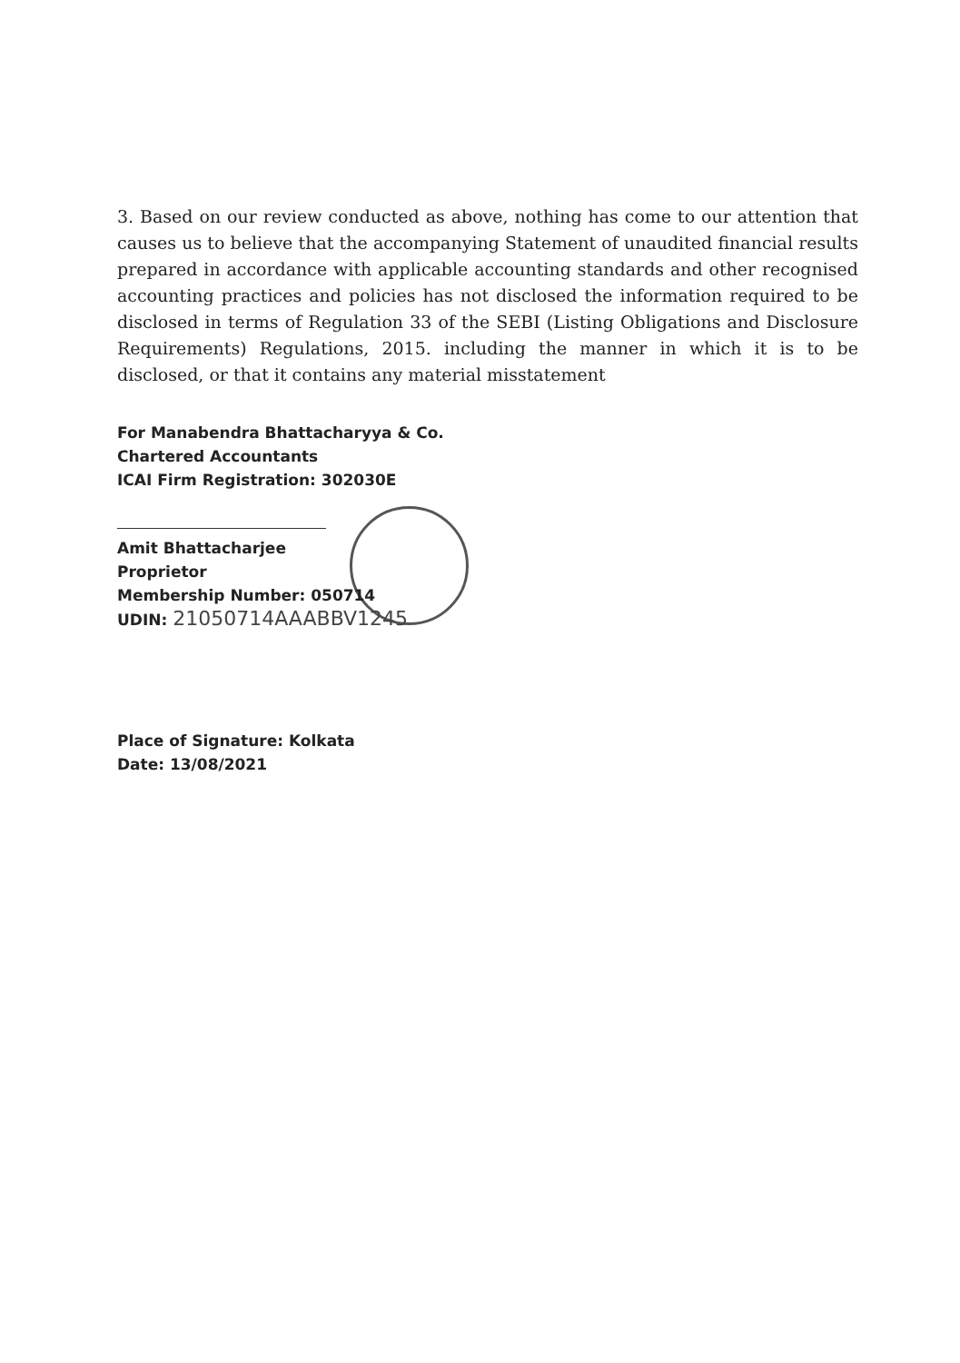3. Based on our review conducted as above, nothing has come to our attention that causes us to believe that the accompanying Statement of unaudited financial results prepared in accordance with applicable accounting standards and other recognised accounting practices and policies has not disclosed the information required to be disclosed in terms of Regulation 33 of the SEBI (Listing Obligations and Disclosure Requirements) Regulations, 2015. including the manner in which it is to be disclosed, or that it contains any material misstatement
For Manabendra Bhattacharyya & Co.
Chartered Accountants
ICAI Firm Registration: 302030E
Amit Bhattacharjee
Proprietor
Membership Number: 050714
UDIN: 21050714AAABBV1245
Place of Signature: Kolkata
Date: 13/08/2021